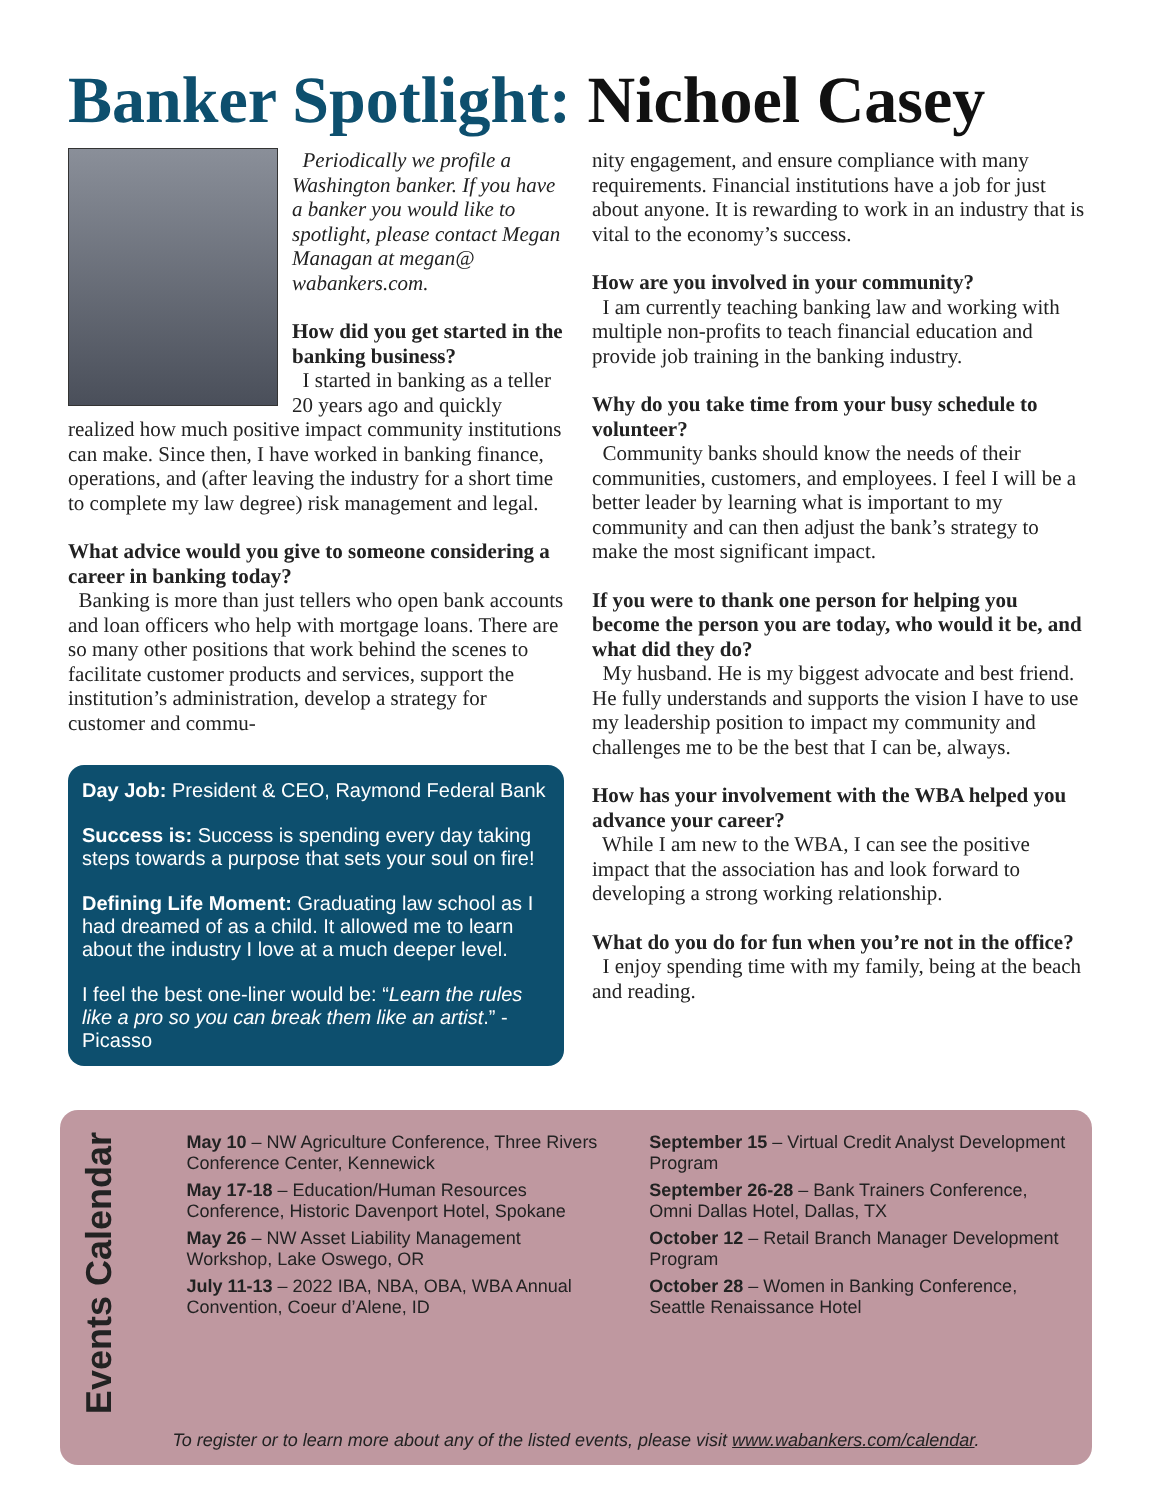Banker Spotlight: Nichoel Casey
Periodically we profile a Washington banker. If you have a banker you would like to spotlight, please contact Megan Managan at megan@ wabankers.com.
How did you get started in the banking business?
I started in banking as a teller 20 years ago and quickly realized how much positive impact community institutions can make. Since then, I have worked in banking finance, operations, and (after leaving the industry for a short time to complete my law degree) risk management and legal.
What advice would you give to someone considering a career in banking today?
Banking is more than just tellers who open bank accounts and loan officers who help with mortgage loans. There are so many other positions that work behind the scenes to facilitate customer products and services, support the institution’s administration, develop a strategy for customer and commu-
Day Job: President & CEO, Raymond Federal Bank
Success is: Success is spending every day taking steps towards a purpose that sets your soul on fire!
Defining Life Moment: Graduating law school as I had dreamed of as a child. It allowed me to learn about the industry I love at a much deeper level.
I feel the best one-liner would be: “Learn the rules like a pro so you can break them like an artist.” - Picasso
nity engagement, and ensure compliance with many requirements. Financial institutions have a job for just about anyone. It is rewarding to work in an industry that is vital to the economy’s success.
How are you involved in your community?
I am currently teaching banking law and working with multiple non-profits to teach financial education and provide job training in the banking industry.
Why do you take time from your busy schedule to volunteer?
Community banks should know the needs of their communities, customers, and employees. I feel I will be a better leader by learning what is important to my community and can then adjust the bank’s strategy to make the most significant impact.
If you were to thank one person for helping you become the person you are today, who would it be, and what did they do?
My husband. He is my biggest advocate and best friend. He fully understands and supports the vision I have to use my leadership position to impact my community and challenges me to be the best that I can be, always.
How has your involvement with the WBA helped you advance your career?
While I am new to the WBA, I can see the positive impact that the association has and look forward to developing a strong working relationship.
What do you do for fun when you’re not in the office?
I enjoy spending time with my family, being at the beach and reading.
Events Calendar
May 10 – NW Agriculture Conference, Three Rivers Conference Center, Kennewick
May 17-18 – Education/Human Resources Conference, Historic Davenport Hotel, Spokane
May 26 – NW Asset Liability Management Workshop, Lake Oswego, OR
July 11-13 – 2022 IBA, NBA, OBA, WBA Annual Convention, Coeur d’Alene, ID
September 15 – Virtual Credit Analyst Development Program
September 26-28 – Bank Trainers Conference, Omni Dallas Hotel, Dallas, TX
October 12 – Retail Branch Manager Development Program
October 28 – Women in Banking Conference, Seattle Renaissance Hotel
To register or to learn more about any of the listed events, please visit www.wabankers.com/calendar.